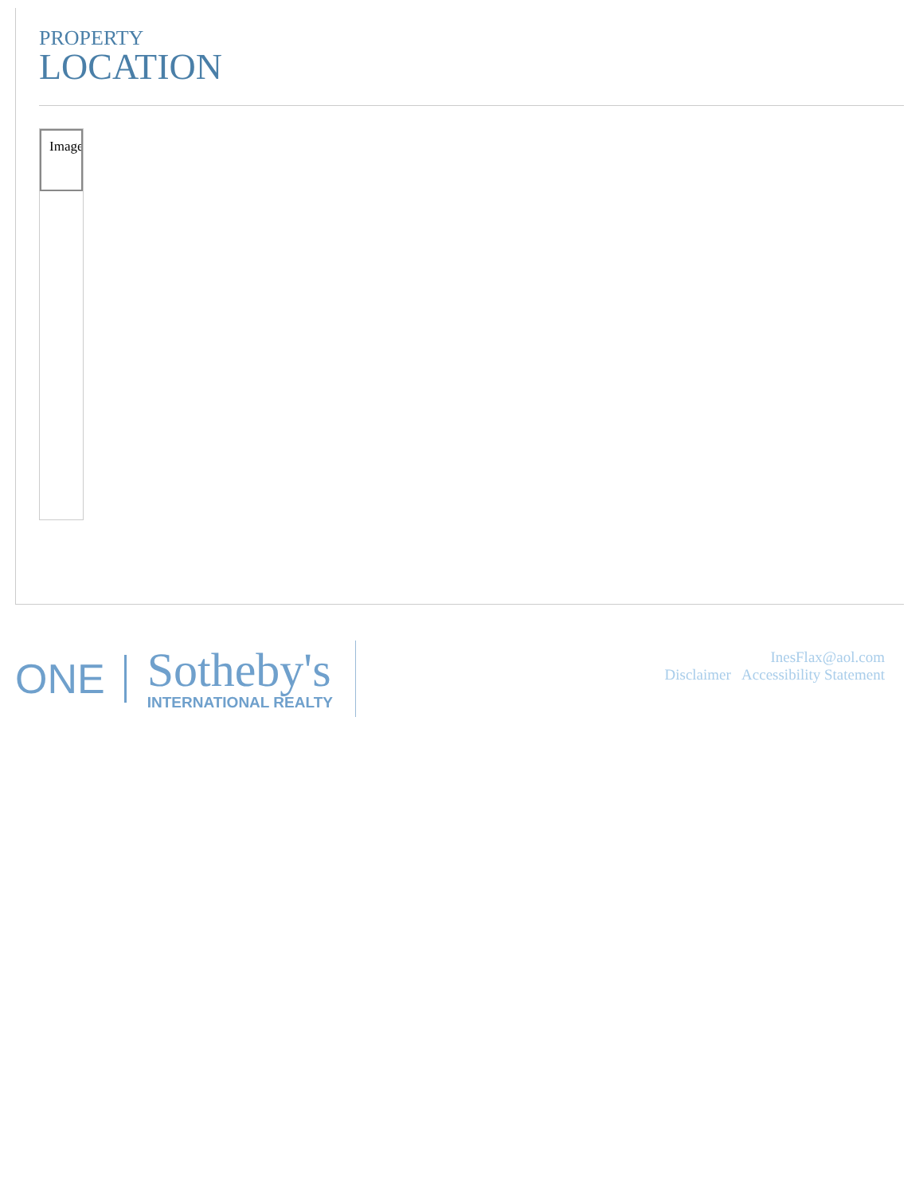PROPERTY
LOCATION
Image
ONE Sotheby's
INTERNATIONAL REALTY
InesFlax@aol.com
Disclaimer Accessibility Statement